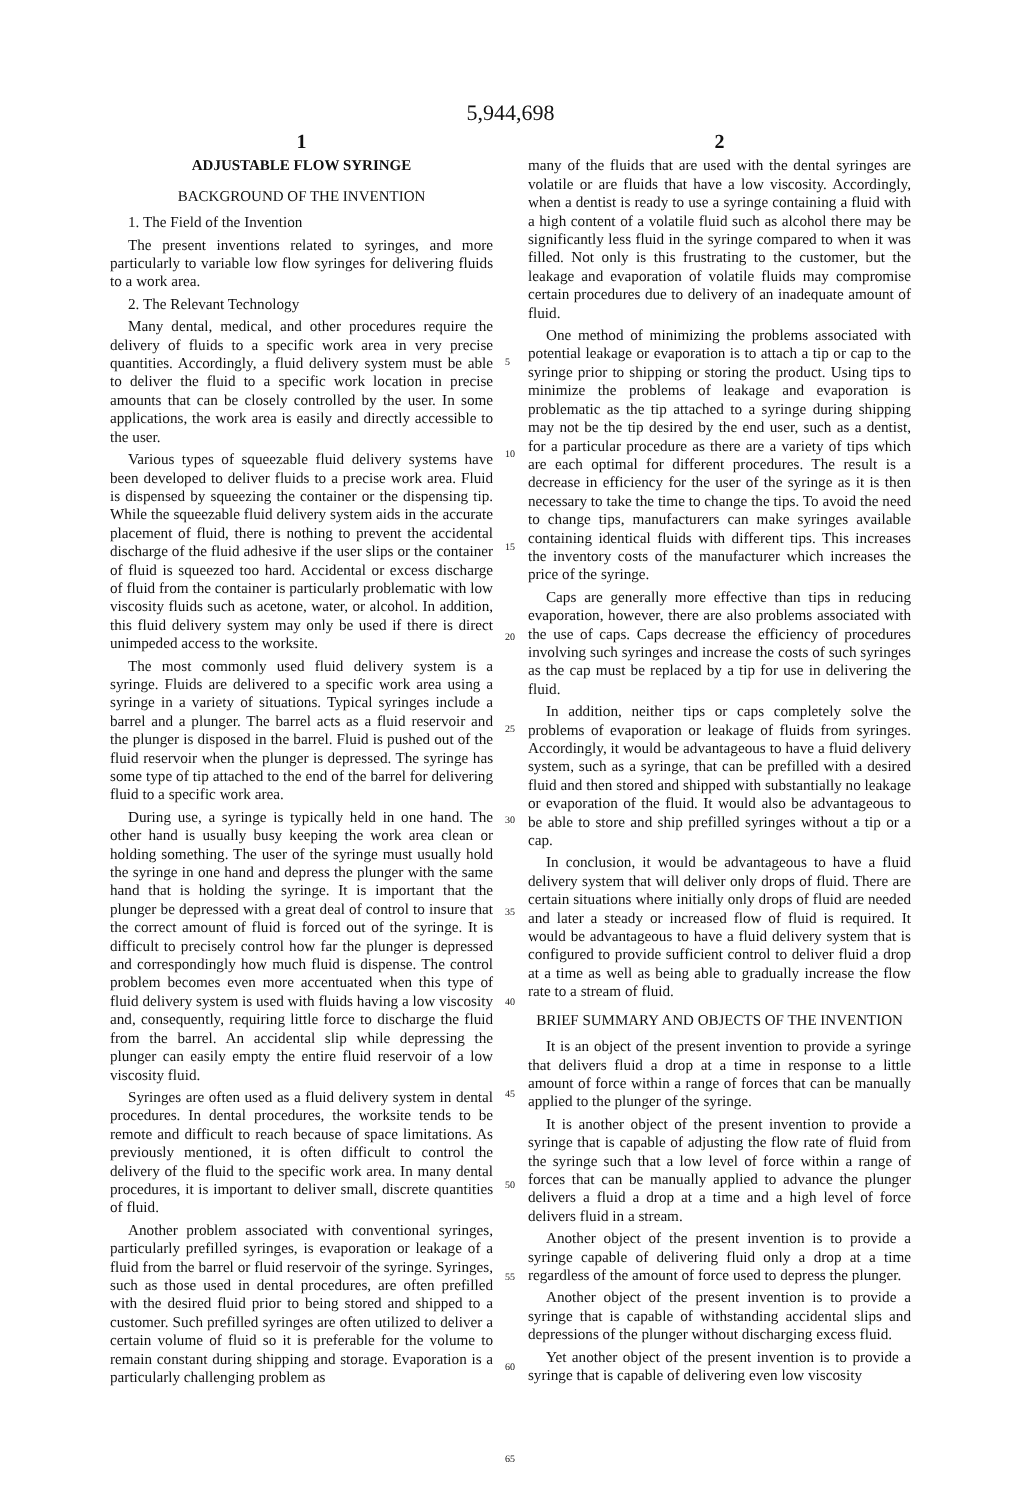5,944,698
1
ADJUSTABLE FLOW SYRINGE
BACKGROUND OF THE INVENTION
1. The Field of the Invention
The present inventions related to syringes, and more particularly to variable low flow syringes for delivering fluids to a work area.
2. The Relevant Technology
Many dental, medical, and other procedures require the delivery of fluids to a specific work area in very precise quantities. Accordingly, a fluid delivery system must be able to deliver the fluid to a specific work location in precise amounts that can be closely controlled by the user. In some applications, the work area is easily and directly accessible to the user.
Various types of squeezable fluid delivery systems have been developed to deliver fluids to a precise work area. Fluid is dispensed by squeezing the container or the dispensing tip. While the squeezable fluid delivery system aids in the accurate placement of fluid, there is nothing to prevent the accidental discharge of the fluid adhesive if the user slips or the container of fluid is squeezed too hard. Accidental or excess discharge of fluid from the container is particularly problematic with low viscosity fluids such as acetone, water, or alcohol. In addition, this fluid delivery system may only be used if there is direct unimpeded access to the worksite.
The most commonly used fluid delivery system is a syringe. Fluids are delivered to a specific work area using a syringe in a variety of situations. Typical syringes include a barrel and a plunger. The barrel acts as a fluid reservoir and the plunger is disposed in the barrel. Fluid is pushed out of the fluid reservoir when the plunger is depressed. The syringe has some type of tip attached to the end of the barrel for delivering fluid to a specific work area.
During use, a syringe is typically held in one hand. The other hand is usually busy keeping the work area clean or holding something. The user of the syringe must usually hold the syringe in one hand and depress the plunger with the same hand that is holding the syringe. It is important that the plunger be depressed with a great deal of control to insure that the correct amount of fluid is forced out of the syringe. It is difficult to precisely control how far the plunger is depressed and correspondingly how much fluid is dispense. The control problem becomes even more accentuated when this type of fluid delivery system is used with fluids having a low viscosity and, consequently, requiring little force to discharge the fluid from the barrel. An accidental slip while depressing the plunger can easily empty the entire fluid reservoir of a low viscosity fluid.
Syringes are often used as a fluid delivery system in dental procedures. In dental procedures, the worksite tends to be remote and difficult to reach because of space limitations. As previously mentioned, it is often difficult to control the delivery of the fluid to the specific work area. In many dental procedures, it is important to deliver small, discrete quantities of fluid.
Another problem associated with conventional syringes, particularly prefilled syringes, is evaporation or leakage of a fluid from the barrel or fluid reservoir of the syringe. Syringes, such as those used in dental procedures, are often prefilled with the desired fluid prior to being stored and shipped to a customer. Such prefilled syringes are often utilized to deliver a certain volume of fluid so it is preferable for the volume to remain constant during shipping and storage. Evaporation is a particularly challenging problem as
5
10
15
20
25
30
35
40
45
50
55
60
65
2
many of the fluids that are used with the dental syringes are volatile or are fluids that have a low viscosity. Accordingly, when a dentist is ready to use a syringe containing a fluid with a high content of a volatile fluid such as alcohol there may be significantly less fluid in the syringe compared to when it was filled. Not only is this frustrating to the customer, but the leakage and evaporation of volatile fluids may compromise certain procedures due to delivery of an inadequate amount of fluid.
One method of minimizing the problems associated with potential leakage or evaporation is to attach a tip or cap to the syringe prior to shipping or storing the product. Using tips to minimize the problems of leakage and evaporation is problematic as the tip attached to a syringe during shipping may not be the tip desired by the end user, such as a dentist, for a particular procedure as there are a variety of tips which are each optimal for different procedures. The result is a decrease in efficiency for the user of the syringe as it is then necessary to take the time to change the tips. To avoid the need to change tips, manufacturers can make syringes available containing identical fluids with different tips. This increases the inventory costs of the manufacturer which increases the price of the syringe.
Caps are generally more effective than tips in reducing evaporation, however, there are also problems associated with the use of caps. Caps decrease the efficiency of procedures involving such syringes and increase the costs of such syringes as the cap must be replaced by a tip for use in delivering the fluid.
In addition, neither tips or caps completely solve the problems of evaporation or leakage of fluids from syringes. Accordingly, it would be advantageous to have a fluid delivery system, such as a syringe, that can be prefilled with a desired fluid and then stored and shipped with substantially no leakage or evaporation of the fluid. It would also be advantageous to be able to store and ship prefilled syringes without a tip or a cap.
In conclusion, it would be advantageous to have a fluid delivery system that will deliver only drops of fluid. There are certain situations where initially only drops of fluid are needed and later a steady or increased flow of fluid is required. It would be advantageous to have a fluid delivery system that is configured to provide sufficient control to deliver fluid a drop at a time as well as being able to gradually increase the flow rate to a stream of fluid.
BRIEF SUMMARY AND OBJECTS OF THE INVENTION
It is an object of the present invention to provide a syringe that delivers fluid a drop at a time in response to a little amount of force within a range of forces that can be manually applied to the plunger of the syringe.
It is another object of the present invention to provide a syringe that is capable of adjusting the flow rate of fluid from the syringe such that a low level of force within a range of forces that can be manually applied to advance the plunger delivers a fluid a drop at a time and a high level of force delivers fluid in a stream.
Another object of the present invention is to provide a syringe capable of delivering fluid only a drop at a time regardless of the amount of force used to depress the plunger.
Another object of the present invention is to provide a syringe that is capable of withstanding accidental slips and depressions of the plunger without discharging excess fluid.
Yet another object of the present invention is to provide a syringe that is capable of delivering even low viscosity